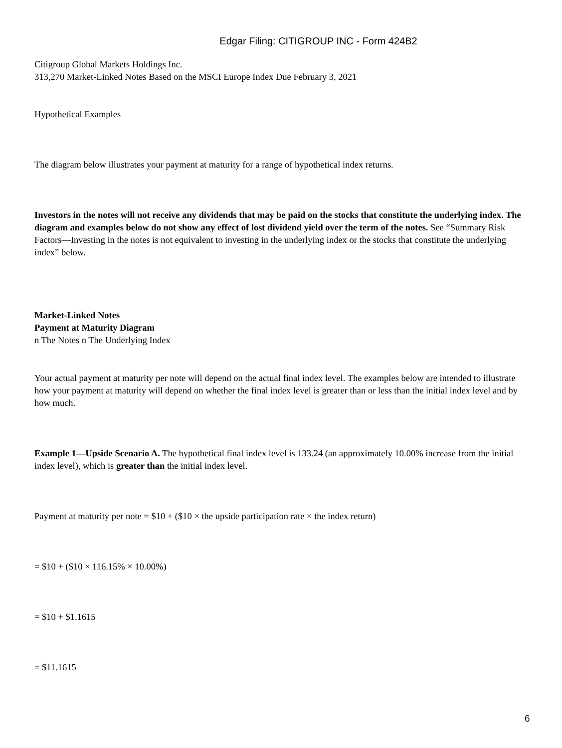Edgar Filing: CITIGROUP INC - Form 424B2
Citigroup Global Markets Holdings Inc.
313,270 Market-Linked Notes Based on the MSCI Europe Index Due February 3, 2021
Hypothetical Examples
The diagram below illustrates your payment at maturity for a range of hypothetical index returns.
Investors in the notes will not receive any dividends that may be paid on the stocks that constitute the underlying index. The diagram and examples below do not show any effect of lost dividend yield over the term of the notes. See “Summary Risk Factors—Investing in the notes is not equivalent to investing in the underlying index or the stocks that constitute the underlying index” below.
Market-Linked Notes
Payment at Maturity Diagram
n The Notes n The Underlying Index
Your actual payment at maturity per note will depend on the actual final index level. The examples below are intended to illustrate how your payment at maturity will depend on whether the final index level is greater than or less than the initial index level and by how much.
Example 1—Upside Scenario A. The hypothetical final index level is 133.24 (an approximately 10.00% increase from the initial index level), which is greater than the initial index level.
Payment at maturity per note = $10 + ($10 × the upside participation rate × the index return)
= $10 + ($10 × 116.15% × 10.00%)
= $10 + $1.1615
= $11.1615
6